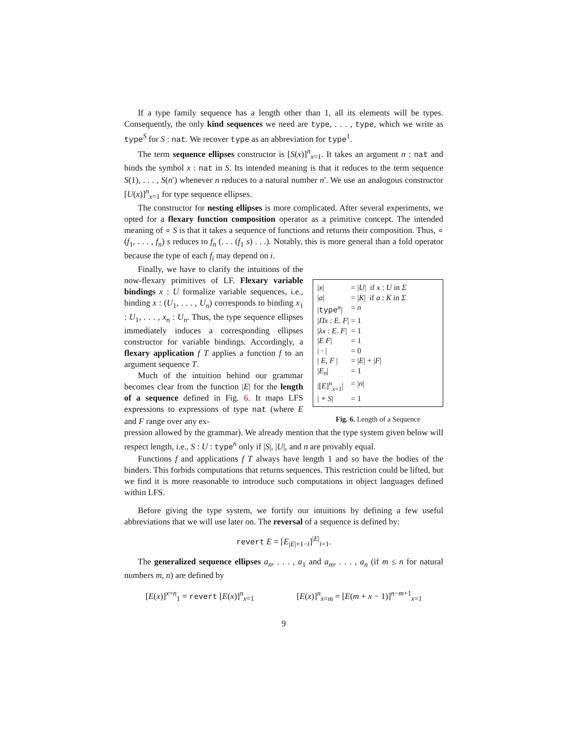If a type family sequence has a length other than 1, all its elements will be types. Consequently, the only kind sequences we need are type, . . . , type, which we write as type<sup>S</sup> for S : nat. We recover type as an abbreviation for type<sup>1</sup>.
The term sequence ellipses constructor is [S(x)]<sup>n</sup><sub>x=1</sub>. It takes an argument n : nat and binds the symbol x : nat in S. Its intended meaning is that it reduces to the term sequence S(1), . . . , S(n′) whenever n reduces to a natural number n′. We use an analogous constructor [U(x)]<sup>n</sup><sub>x=1</sub> for type sequence ellipses.
The constructor for nesting ellipses is more complicated. After several experiments, we opted for a flexary function composition operator as a primitive concept. The intended meaning of ∘ S is that it takes a sequence of functions and returns their composition. Thus, ∘ (f<sub>1</sub>, . . . , f<sub>n</sub>) s reduces to f<sub>n</sub> (. . . (f<sub>1</sub> s) . . .). Notably, this is more general than a fold operator because the type of each f<sub>i</sub> may depend on i.
Finally, we have to clarify the intuitions of the now-flexary primitives of LF. Flexary variable bindings x : U formalize variable sequences, i.e., binding x : (U<sub>1</sub>, . . . , U<sub>n</sub>) corresponds to binding x<sub>1</sub> : U<sub>1</sub>, . . . , x<sub>n</sub> : U<sub>n</sub>. Thus, the type sequence ellipses immediately induces a corresponding ellipses constructor for variable bindings. Accordingly, a flexary application f T applies a function f to an argument sequence T.
Much of the intuition behind our grammar becomes clear from the function |E| for the length of a sequence defined in Fig. 6. It maps LFS expressions to expressions of type nat (where E and F range over any ex-
| / x / | = / U / if x : U in Σ |
| / a / | = / K / if a : K in Σ |
| / type<sup>n</sup>/ | = n |
| / Πx : E . F / | = 1 |
| / λx : E . F / | = 1 |
| / E F / | = 1 |
| / · / | = 0 |
| / E , F / | = / E / + / F / |
| / E<sub>n</sub> / | = 1 |
| /[ E ]<sup>n</sup><sub>x=1</sub>/ | = / n / |
| / ∘ S / | = 1 |
Fig. 6. Length of a Sequence
pression allowed by the grammar). We already mention that the type system given below will respect length, i.e., S : U : type<sup>n</sup> only if |S|, |U|, and n are provably equal.
Functions f and applications f T always have length 1 and so have the bodies of the binders. This forbids computations that returns sequences. This restriction could be lifted, but we find it is more reasonable to introduce such computations in object languages defined within LFS.
Before giving the type system, we fortify our intuitions by defining a few useful abbreviations that we will use later on. The reversal of a sequence is defined by:
revert E = [E<sub>|E|+1−i</sub>]<sup>|E|</sup><sub>i=1</sub>.
The generalized sequence ellipses a<sub>n</sub>, . . . , a<sub>1</sub> and a<sub>m</sub>, . . . , a<sub>n</sub> (if m ≤ n for natural numbers m, n) are defined by
[E(x)]<sup>x=n</sup><sub>1</sub> = revert [E(x)]<sup>n</sup><sub>x=1</sub> [E(x)]<sup>n</sup><sub>x=m</sub> = [E(m + x − 1)]<sup>n−m+1</sup><sub>x=1</sub>
9